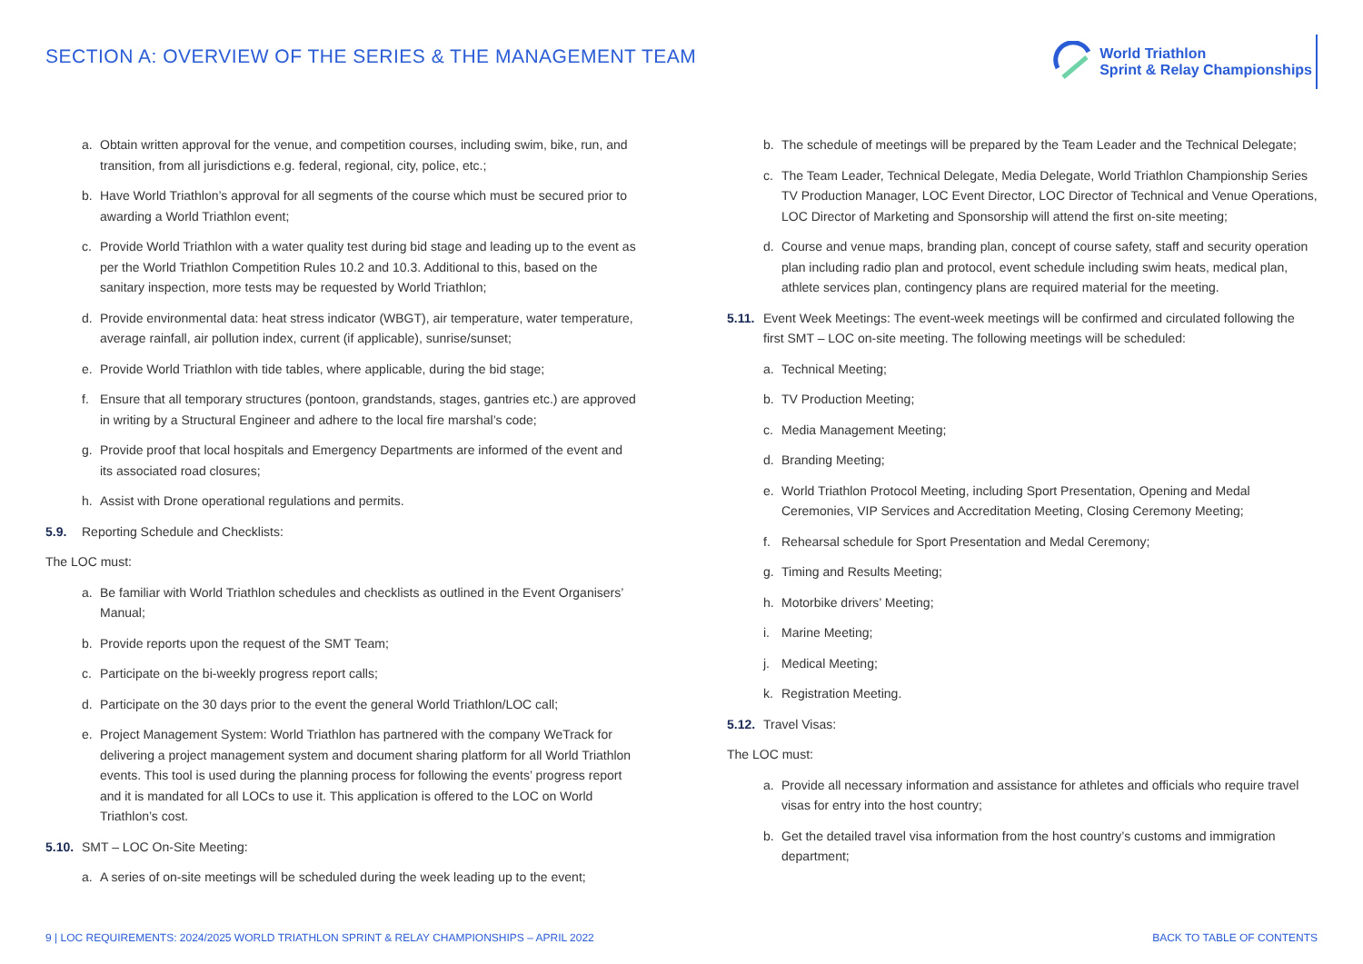SECTION A: OVERVIEW OF THE SERIES & THE MANAGEMENT TEAM
World Triathlon
Sprint & Relay Championships
a. Obtain written approval for the venue, and competition courses, including swim, bike, run, and transition, from all jurisdictions e.g. federal, regional, city, police, etc.;
b. Have World Triathlon’s approval for all segments of the course which must be secured prior to awarding a World Triathlon event;
c. Provide World Triathlon with a water quality test during bid stage and leading up to the event as per the World Triathlon Competition Rules 10.2 and 10.3. Additional to this, based on the sanitary inspection, more tests may be requested by World Triathlon;
d. Provide environmental data: heat stress indicator (WBGT), air temperature, water temperature, average rainfall, air pollution index, current (if applicable), sunrise/sunset;
e. Provide World Triathlon with tide tables, where applicable, during the bid stage;
f. Ensure that all temporary structures (pontoon, grandstands, stages, gantries etc.) are approved in writing by a Structural Engineer and adhere to the local fire marshal’s code;
g. Provide proof that local hospitals and Emergency Departments are informed of the event and its associated road closures;
h. Assist with Drone operational regulations and permits.
5.9. Reporting Schedule and Checklists:
The LOC must:
a. Be familiar with World Triathlon schedules and checklists as outlined in the Event Organisers’ Manual;
b. Provide reports upon the request of the SMT Team;
c. Participate on the bi-weekly progress report calls;
d. Participate on the 30 days prior to the event the general World Triathlon/LOC call;
e. Project Management System: World Triathlon has partnered with the company WeTrack for delivering a project management system and document sharing platform for all World Triathlon events. This tool is used during the planning process for following the events’ progress report and it is mandated for all LOCs to use it. This application is offered to the LOC on World Triathlon’s cost.
5.10. SMT – LOC On-Site Meeting:
a. A series of on-site meetings will be scheduled during the week leading up to the event;
b. The schedule of meetings will be prepared by the Team Leader and the Technical Delegate;
c. The Team Leader, Technical Delegate, Media Delegate, World Triathlon Championship Series TV Production Manager, LOC Event Director, LOC Director of Technical and Venue Operations, LOC Director of Marketing and Sponsorship will attend the first on-site meeting;
d. Course and venue maps, branding plan, concept of course safety, staff and security operation plan including radio plan and protocol, event schedule including swim heats, medical plan, athlete services plan, contingency plans are required material for the meeting.
5.11. Event Week Meetings: The event-week meetings will be confirmed and circulated following the first SMT – LOC on-site meeting. The following meetings will be scheduled:
a. Technical Meeting;
b. TV Production Meeting;
c. Media Management Meeting;
d. Branding Meeting;
e. World Triathlon Protocol Meeting, including Sport Presentation, Opening and Medal Ceremonies, VIP Services and Accreditation Meeting, Closing Ceremony Meeting;
f. Rehearsal schedule for Sport Presentation and Medal Ceremony;
g. Timing and Results Meeting;
h. Motorbike drivers’ Meeting;
i. Marine Meeting;
j. Medical Meeting;
k. Registration Meeting.
5.12. Travel Visas:
The LOC must:
a. Provide all necessary information and assistance for athletes and officials who require travel visas for entry into the host country;
b. Get the detailed travel visa information from the host country’s customs and immigration department;
9 | LOC REQUIREMENTS: 2024/2025 WORLD TRIATHLON SPRINT & RELAY CHAMPIONSHIPS – APRIL 2022 BACK TO TABLE OF CONTENTS